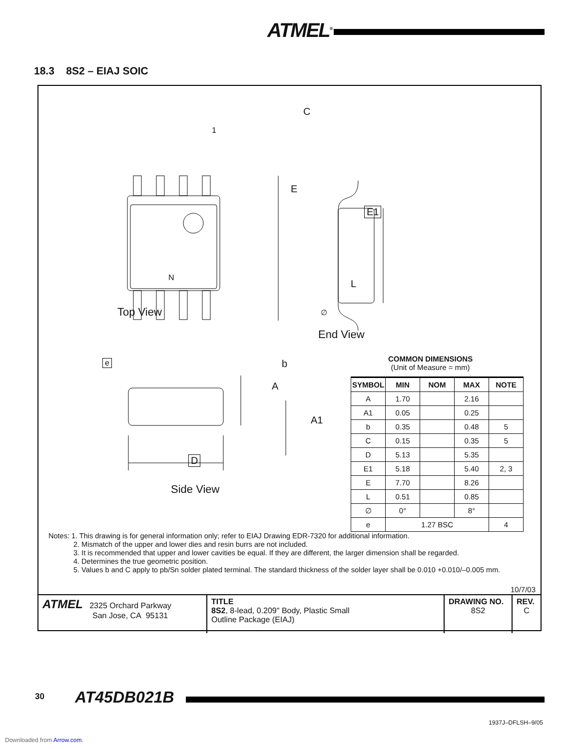ATMEL<sup>®</sup>
18.3 8S2 – EIAJ SOIC
E
E1
C
L
∅
1
N
Top View
End View
e b
A
A1
D
Side View
COMMON DIMENSIONS
(Unit of Measure = mm)
| SYMBOL | MIN | NOM | MAX | NOTE |
| --- | --- | --- | --- | --- |
| A | 1.70 | | 2.16 | |
| A1 | 0.05 | | 0.25 | |
| b | 0.35 | | 0.48 | 5 |
| C | 0.15 | | 0.35 | 5 |
| D | 5.13 | | 5.35 | |
| E1 | 5.18 | | 5.40 | 2, 3 |
| E | 7.70 | | 8.26 | |
| L | 0.51 | | 0.85 | |
| ∅ | 0° | | 8° | |
| e | 1.27 BSC | | | 4 |
Notes: 1. This drawing is for general information only; refer to EIAJ Drawing EDR-7320 for additional information.
2. Mismatch of the upper and lower dies and resin burrs are not included.
3. It is recommended that upper and lower cavities be equal. If they are different, the larger dimension shall be regarded.
4. Determines the true geometric position.
5. Values b and C apply to pb/Sn solder plated terminal. The standard thickness of the solder layer shall be 0.010 +0.010/–0.005 mm.
10/7/03
| ATMEL 2325 Orchard Parkway San Jose, CA 95131 | TITLE 8S2 , 8-lead, 0.209" Body, Plastic Small Outline Package (EIAJ) | DRAWING NO. 8S2 | REV. C |
30 AT45DB021B
1937J–DFLSH–9/05
Downloaded from Arrow.com.